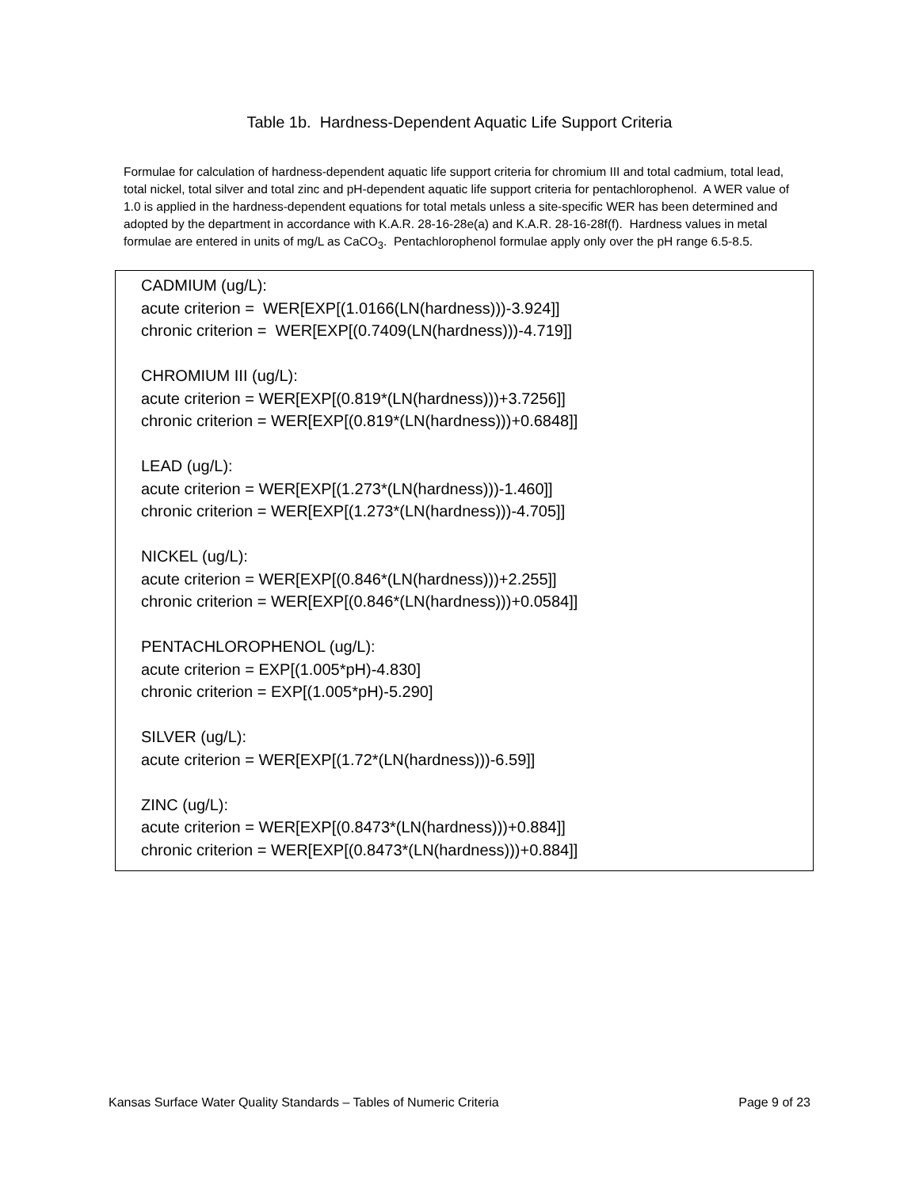Table 1b. Hardness-Dependent Aquatic Life Support Criteria
Formulae for calculation of hardness-dependent aquatic life support criteria for chromium III and total cadmium, total lead, total nickel, total silver and total zinc and pH-dependent aquatic life support criteria for pentachlorophenol. A WER value of 1.0 is applied in the hardness-dependent equations for total metals unless a site-specific WER has been determined and adopted by the department in accordance with K.A.R. 28-16-28e(a) and K.A.R. 28-16-28f(f). Hardness values in metal formulae are entered in units of mg/L as CaCO<sub>3</sub>. Pentachlorophenol formulae apply only over the pH range 6.5-8.5.
CADMIUM (ug/L):
acute criterion = WER[EXP[(1.0166(LN(hardness)))-3.924]]
chronic criterion = WER[EXP[(0.7409(LN(hardness)))-4.719]]
CHROMIUM III (ug/L):
acute criterion = WER[EXP[(0.819*(LN(hardness)))+3.7256]]
chronic criterion = WER[EXP[(0.819*(LN(hardness)))+0.6848]]
LEAD (ug/L):
acute criterion = WER[EXP[(1.273*(LN(hardness)))-1.460]]
chronic criterion = WER[EXP[(1.273*(LN(hardness)))-4.705]]
NICKEL (ug/L):
acute criterion = WER[EXP[(0.846*(LN(hardness)))+2.255]]
chronic criterion = WER[EXP[(0.846*(LN(hardness)))+0.0584]]
PENTACHLOROPHENOL (ug/L):
acute criterion = EXP[(1.005*pH)-4.830]
chronic criterion = EXP[(1.005*pH)-5.290]
SILVER (ug/L):
acute criterion = WER[EXP[(1.72*(LN(hardness)))-6.59]]
ZINC (ug/L):
acute criterion = WER[EXP[(0.8473*(LN(hardness)))+0.884]]
chronic criterion = WER[EXP[(0.8473*(LN(hardness)))+0.884]]
Kansas Surface Water Quality Standards – Tables of Numeric Criteria Page 9 of 23